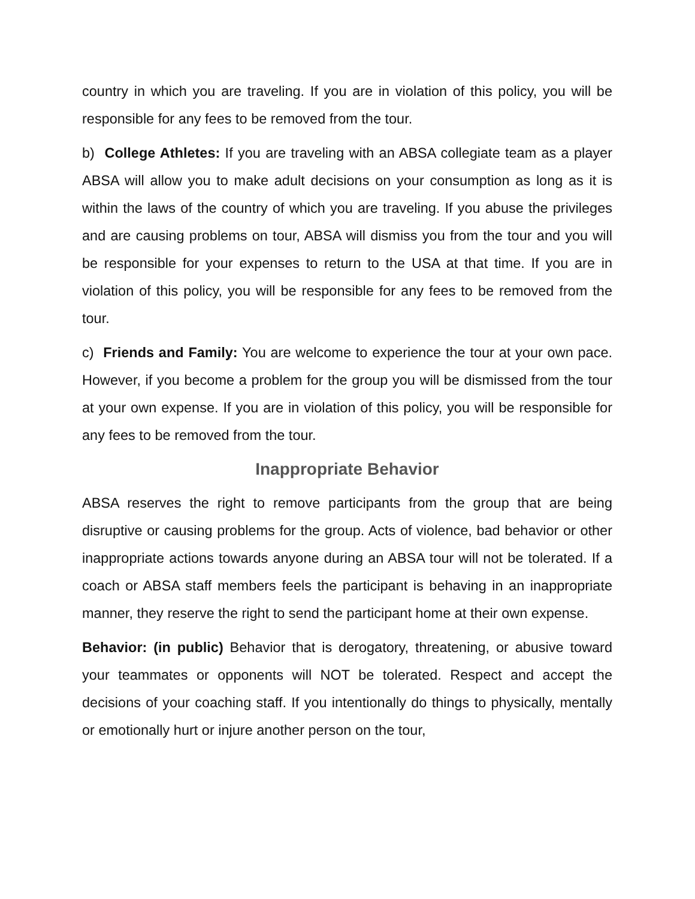country in which you are traveling. If you are in violation of this policy, you will be responsible for any fees to be removed from the tour.
b) College Athletes: If you are traveling with an ABSA collegiate team as a player ABSA will allow you to make adult decisions on your consumption as long as it is within the laws of the country of which you are traveling. If you abuse the privileges and are causing problems on tour, ABSA will dismiss you from the tour and you will be responsible for your expenses to return to the USA at that time. If you are in violation of this policy, you will be responsible for any fees to be removed from the tour.
c) Friends and Family: You are welcome to experience the tour at your own pace. However, if you become a problem for the group you will be dismissed from the tour at your own expense. If you are in violation of this policy, you will be responsible for any fees to be removed from the tour.
Inappropriate Behavior
ABSA reserves the right to remove participants from the group that are being disruptive or causing problems for the group. Acts of violence, bad behavior or other inappropriate actions towards anyone during an ABSA tour will not be tolerated. If a coach or ABSA staff members feels the participant is behaving in an inappropriate manner, they reserve the right to send the participant home at their own expense.
Behavior: (in public) Behavior that is derogatory, threatening, or abusive toward your teammates or opponents will NOT be tolerated. Respect and accept the decisions of your coaching staff. If you intentionally do things to physically, mentally or emotionally hurt or injure another person on the tour,